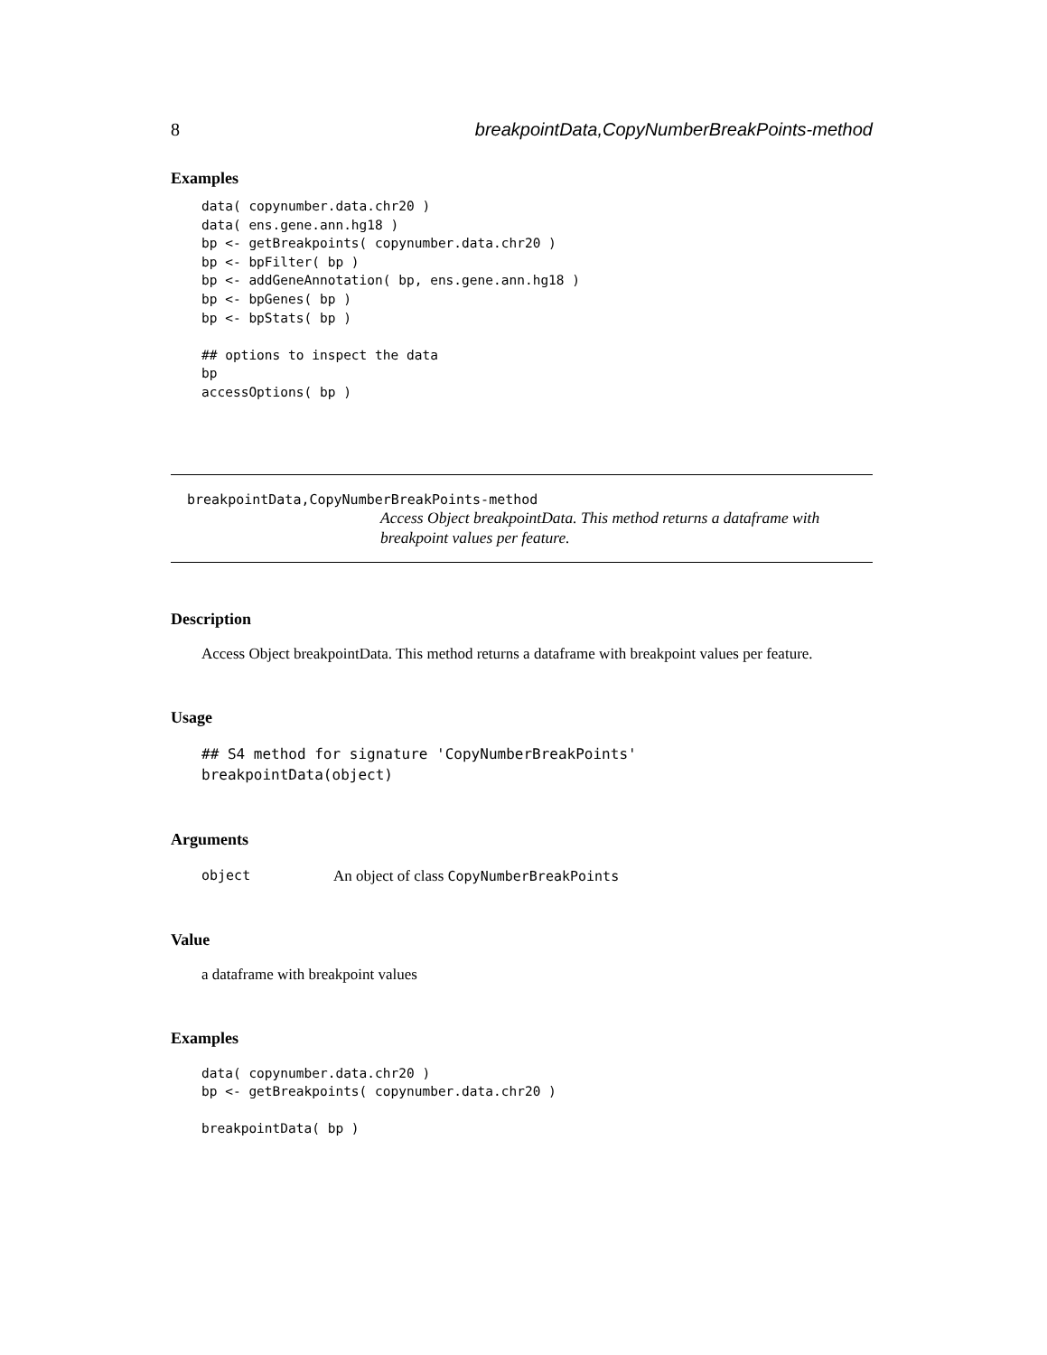8 breakpointData,CopyNumberBreakPoints-method
Examples
data( copynumber.data.chr20 )
data( ens.gene.ann.hg18 )
bp <- getBreakpoints( copynumber.data.chr20 )
bp <- bpFilter( bp )
bp <- addGeneAnnotation( bp, ens.gene.ann.hg18 )
bp <- bpGenes( bp )
bp <- bpStats( bp )

## options to inspect the data
bp
accessOptions( bp )
breakpointData,CopyNumberBreakPoints-method
Access Object breakpointData. This method returns a dataframe with breakpoint values per feature.
Description
Access Object breakpointData. This method returns a dataframe with breakpoint values per feature.
Usage
## S4 method for signature 'CopyNumberBreakPoints'
breakpointData(object)
Arguments
object An object of class CopyNumberBreakPoints
Value
a dataframe with breakpoint values
Examples
data( copynumber.data.chr20 )
bp <- getBreakpoints( copynumber.data.chr20 )

breakpointData( bp )